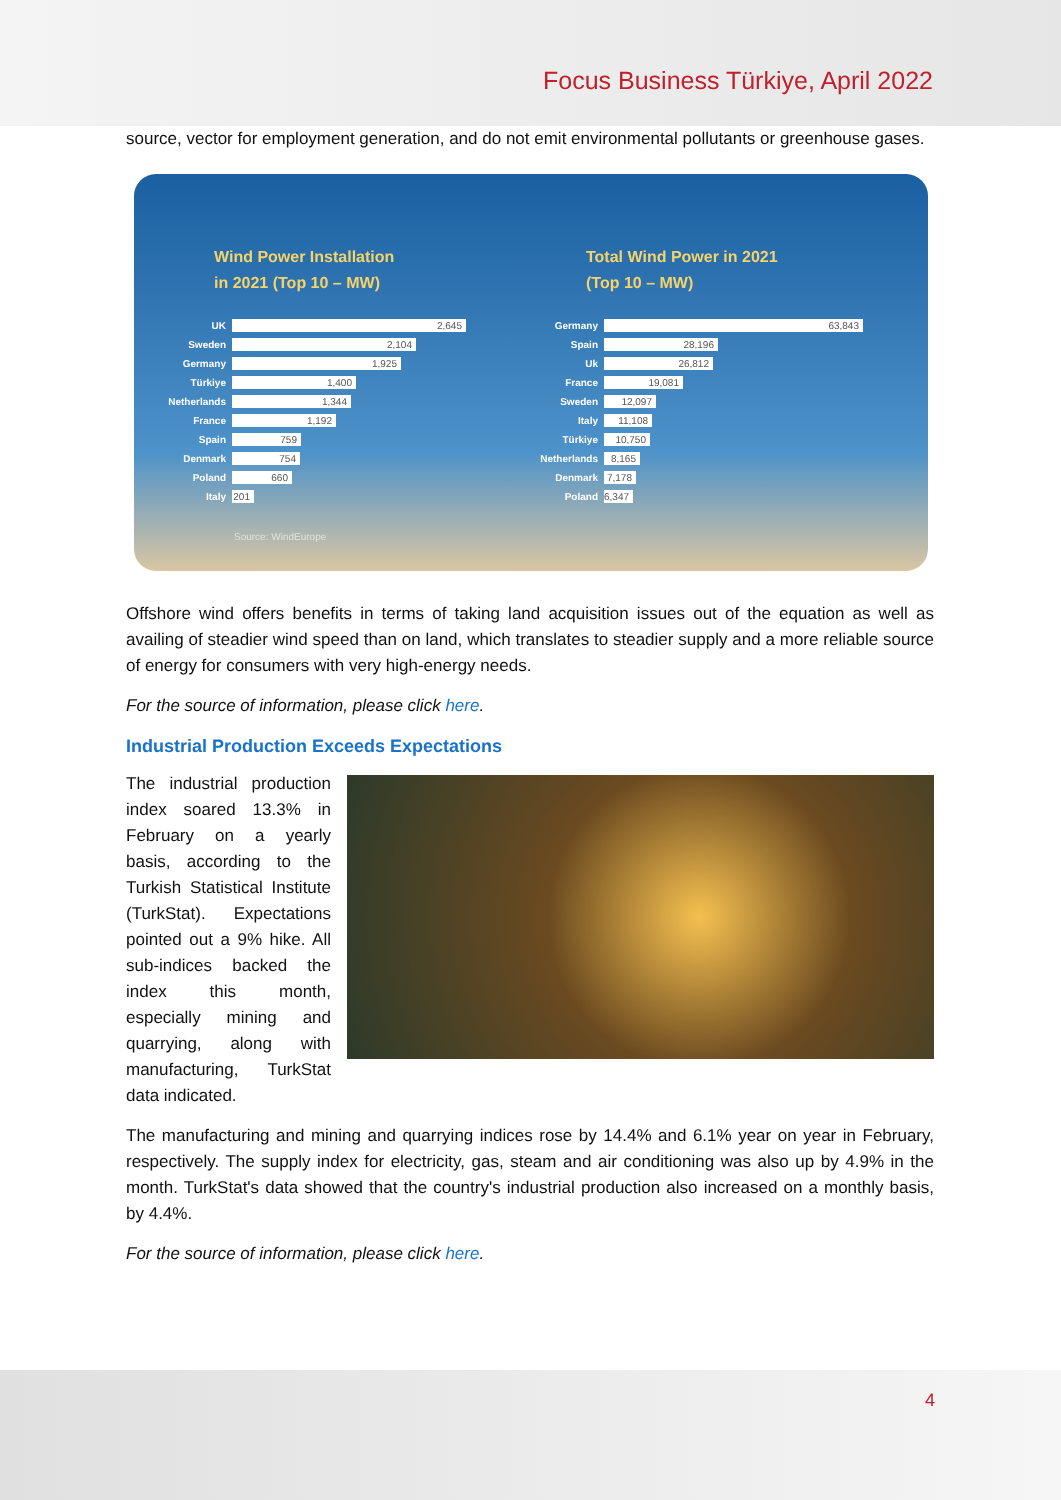Focus Business Türkiye, April 2022
source, vector for employment generation, and do not emit environmental pollutants or greenhouse gases.
Wind Power Installation
in 2021 (Top 10 – MW)
UK
2,645
Sweden
2,104
Germany
1,925
Türkiye
1,400
Netherlands
1,344
France
1,192
Spain
759
Denmark
754
Poland
660
Italy
201
Source: WindEurope
Total Wind Power in 2021
(Top 10 – MW)
Germany
63,843
Spain
28,196
Uk
26,812
France
19,081
Sweden
12,097
Italy
11,108
Türkiye
10,750
Netherlands
8,165
Denmark
7,178
Poland
6,347
Offshore wind offers benefits in terms of taking land acquisition issues out of the equation as well as availing of steadier wind speed than on land, which translates to steadier supply and a more reliable source of energy for consumers with very high-energy needs.
For the source of information, please click here.
Industrial Production Exceeds Expectations
The industrial production index soared 13.3% in February on a yearly basis, according to the Turkish Statistical Institute (TurkStat). Expectations pointed out a 9% hike. All sub-indices backed the index this month, especially mining and quarrying, along with manufacturing, TurkStat data indicated.
The manufacturing and mining and quarrying indices rose by 14.4% and 6.1% year on year in February, respectively. The supply index for electricity, gas, steam and air conditioning was also up by 4.9% in the month. TurkStat's data showed that the country's industrial production also increased on a monthly basis, by 4.4%.
For the source of information, please click here.
4